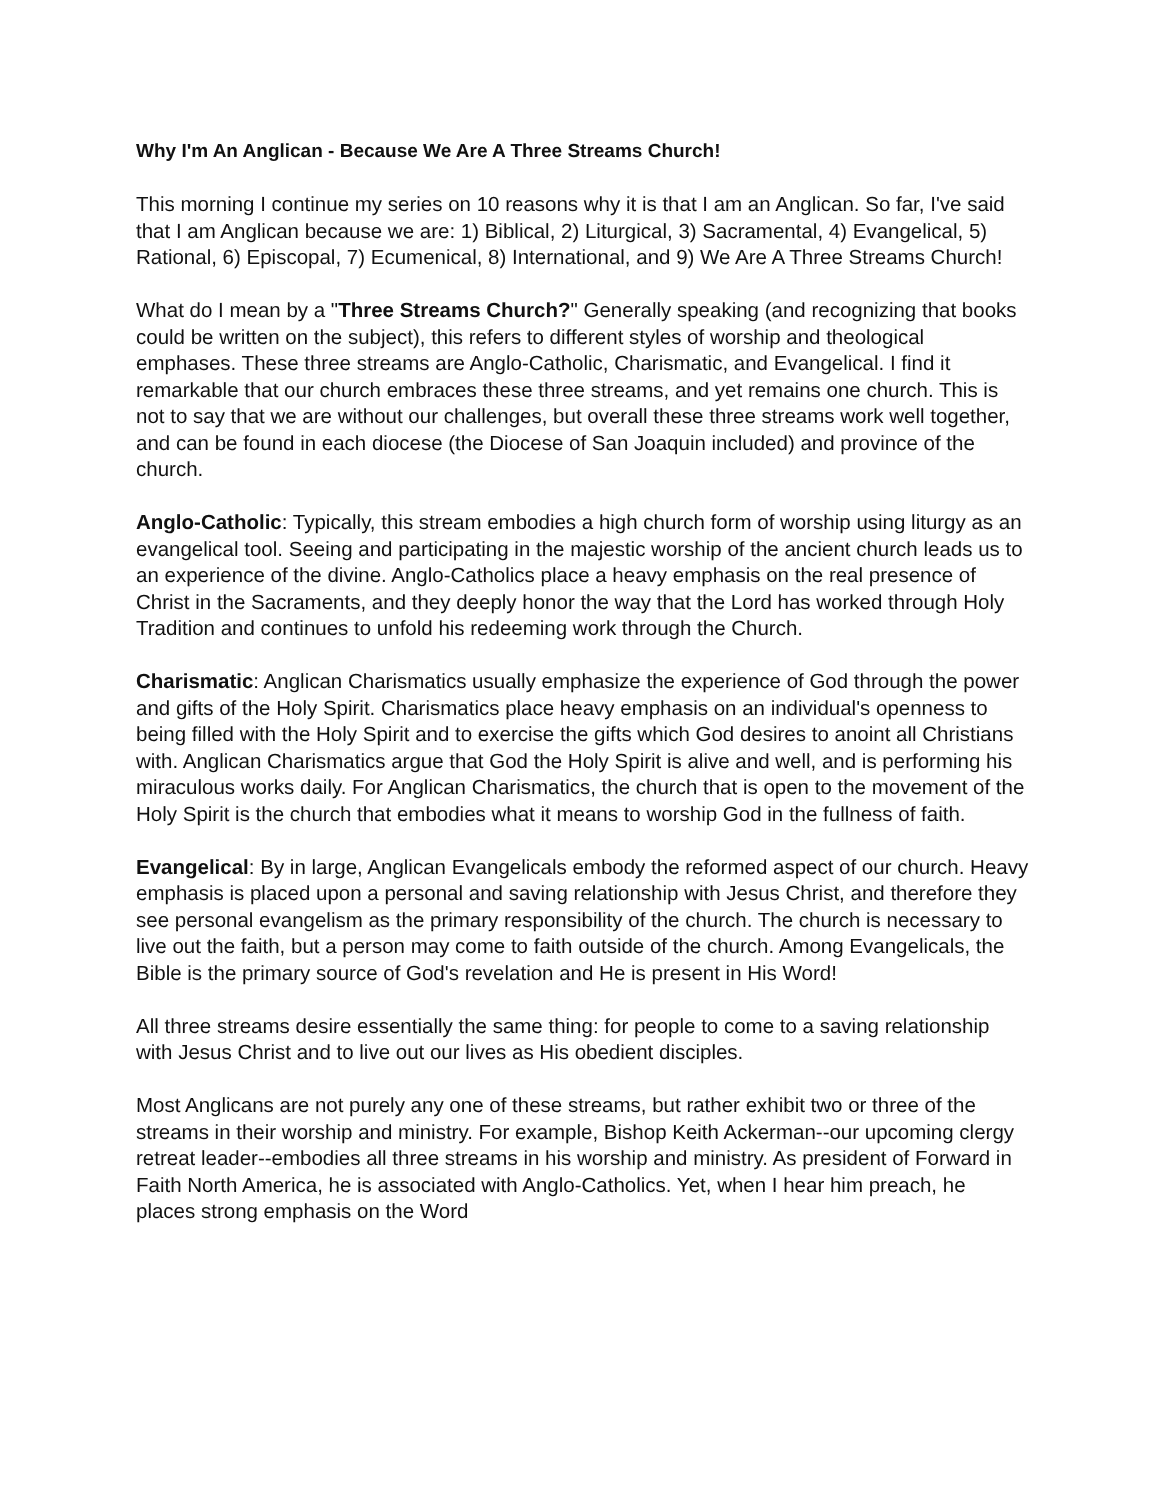Why I'm An Anglican - Because We Are A Three Streams Church!
This morning I continue my series on 10 reasons why it is that I am an Anglican. So far, I've said that I am Anglican because we are: 1) Biblical, 2) Liturgical, 3) Sacramental, 4) Evangelical, 5) Rational, 6) Episcopal, 7) Ecumenical, 8) International, and 9) We Are A Three Streams Church!
What do I mean by a "Three Streams Church?" Generally speaking (and recognizing that books could be written on the subject), this refers to different styles of worship and theological emphases. These three streams are Anglo-Catholic, Charismatic, and Evangelical. I find it remarkable that our church embraces these three streams, and yet remains one church. This is not to say that we are without our challenges, but overall these three streams work well together, and can be found in each diocese (the Diocese of San Joaquin included) and province of the church.
Anglo-Catholic: Typically, this stream embodies a high church form of worship using liturgy as an evangelical tool. Seeing and participating in the majestic worship of the ancient church leads us to an experience of the divine. Anglo-Catholics place a heavy emphasis on the real presence of Christ in the Sacraments, and they deeply honor the way that the Lord has worked through Holy Tradition and continues to unfold his redeeming work through the Church.
Charismatic: Anglican Charismatics usually emphasize the experience of God through the power and gifts of the Holy Spirit. Charismatics place heavy emphasis on an individual's openness to being filled with the Holy Spirit and to exercise the gifts which God desires to anoint all Christians with. Anglican Charismatics argue that God the Holy Spirit is alive and well, and is performing his miraculous works daily. For Anglican Charismatics, the church that is open to the movement of the Holy Spirit is the church that embodies what it means to worship God in the fullness of faith.
Evangelical: By in large, Anglican Evangelicals embody the reformed aspect of our church. Heavy emphasis is placed upon a personal and saving relationship with Jesus Christ, and therefore they see personal evangelism as the primary responsibility of the church. The church is necessary to live out the faith, but a person may come to faith outside of the church. Among Evangelicals, the Bible is the primary source of God's revelation and He is present in His Word!
All three streams desire essentially the same thing: for people to come to a saving relationship with Jesus Christ and to live out our lives as His obedient disciples.
Most Anglicans are not purely any one of these streams, but rather exhibit two or three of the streams in their worship and ministry. For example, Bishop Keith Ackerman--our upcoming clergy retreat leader--embodies all three streams in his worship and ministry. As president of Forward in Faith North America, he is associated with Anglo-Catholics. Yet, when I hear him preach, he places strong emphasis on the Word